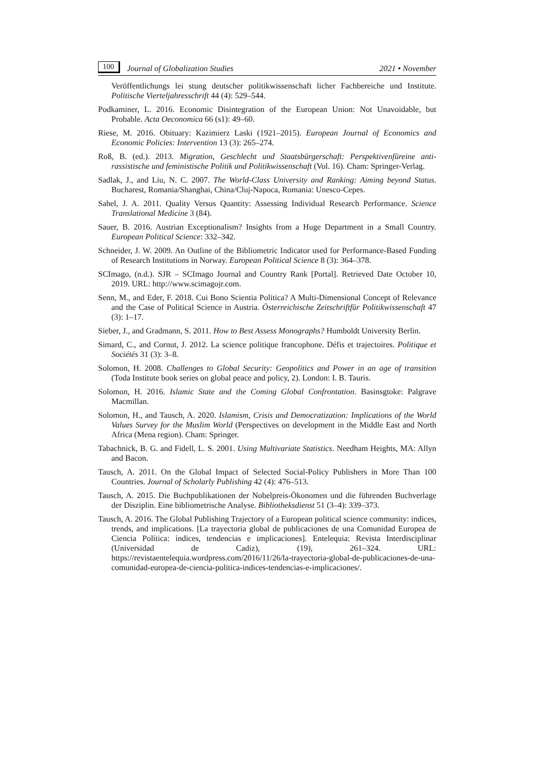100 Journal of Globalization Studies 2021 • November
Veröffentlichungs lei stung deutscher politikwissenschaft licher Fachbereiche und Institute. Politische Vierteljahresschrift 44 (4): 529–544.
Podkaminer, L. 2016. Economic Disintegration of the European Union: Not Unavoidable, but Probable. Acta Oeconomica 66 (s1): 49–60.
Riese, M. 2016. Obituary: Kazimierz Laski (1921–2015). European Journal of Economics and Economic Policies: Intervention 13 (3): 265–274.
Roß, B. (ed.). 2013. Migration, Geschlecht und Staatsbürgerschaft: Perspektivenfüreine anti-rassistische und feministische Politik und Politikwissenschaft (Vol. 16). Cham: Springer-Verlag.
Sadlak, J., and Liu, N. C. 2007. The World-Class University and Ranking: Aiming beyond Status. Bucharest, Romania/Shanghai, China/Cluj-Napoca, Romania: Unesco-Cepes.
Sahel, J. A. 2011. Quality Versus Quantity: Assessing Individual Research Performance. Science Translational Medicine 3 (84).
Sauer, B. 2016. Austrian Exceptionalism? Insights from a Huge Department in a Small Country. European Political Science: 332–342.
Schneider, J. W. 2009. An Outline of the Bibliometric Indicator used for Performance-Based Funding of Research Institutions in Norway. European Political Science 8 (3): 364–378.
SCImago, (n.d.). SJR – SCImago Journal and Country Rank [Portal]. Retrieved Date October 10, 2019. URL: http://www.scimagojr.com.
Senn, M., and Eder, F. 2018. Cui Bono Scientia Politica? A Multi-Dimensional Concept of Relevance and the Case of Political Science in Austria. Österreichische Zeitschriftfür Politikwissenschaft 47 (3): 1–17.
Sieber, J., and Gradmann, S. 2011. How to Best Assess Monographs? Humboldt University Berlin.
Simard, C., and Cornut, J. 2012. La science politique francophone. Défis et trajectoires. Politique et Sociétés 31 (3): 3–8.
Solomon, H. 2008. Challenges to Global Security: Geopolitics and Power in an age of transition (Toda Institute book series on global peace and policy, 2). London: I. B. Tauris.
Solomon, H. 2016. Islamic State and the Coming Global Confrontation. Basinsgtoke: Palgrave Macmillan.
Solomon, H., and Tausch, A. 2020. Islamism, Crisis and Democratization: Implications of the World Values Survey for the Muslim World (Perspectives on development in the Middle East and North Africa (Mena region). Cham: Springer.
Tabachnick, B. G. and Fidell, L. S. 2001. Using Multivariate Statistics. Needham Heights, MA: Allyn and Bacon.
Tausch, A. 2011. On the Global Impact of Selected Social-Policy Publishers in More Than 100 Countries. Journal of Scholarly Publishing 42 (4): 476–513.
Tausch, A. 2015. Die Buchpublikationen der Nobelpreis-Ökonomen und die führenden Buchverlage der Disziplin. Eine bibliometrische Analyse. Bibliotheksdienst 51 (3–4): 339–373.
Tausch, A. 2016. The Global Publishing Trajectory of a European political science community: indices, trends, and implications. [La trayectoria global de publicaciones de una Comunidad Europea de Ciencia Política: índices, tendencias e implicaciones]. Entelequia: Revista Interdisciplinar (Universidad de Cadiz), (19), 261–324. URL: https://revistaentelequia.wordpress.com/2016/11/26/la-trayectoria-global-de-publicaciones-de-una-comunidad-europea-de-ciencia-politica-indices-tendencias-e-implicaciones/.